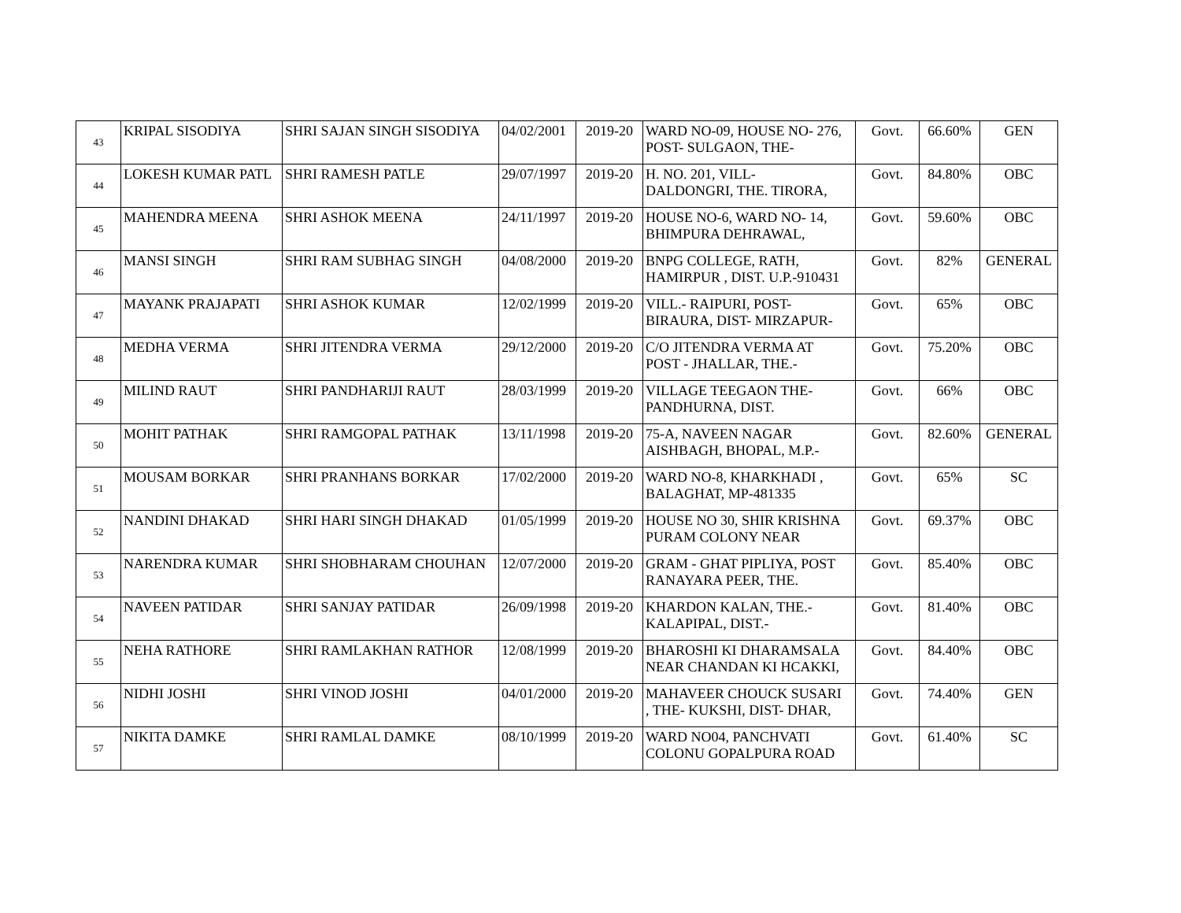| 43 | KRIPAL SISODIYA | SHRI SAJAN SINGH SISODIYA | 04/02/2001 | 2019-20 | WARD NO-09, HOUSE NO- 276, POST- SULGAON, THE- | Govt. | 66.60% | GEN |
| 44 | LOKESH KUMAR PATL | SHRI RAMESH PATLE | 29/07/1997 | 2019-20 | H. NO. 201, VILL- DALDONGRI, THE. TIRORA, | Govt. | 84.80% | OBC |
| 45 | MAHENDRA MEENA | SHRI ASHOK MEENA | 24/11/1997 | 2019-20 | HOUSE NO-6, WARD NO- 14, BHIMPURA DEHRAWAL, | Govt. | 59.60% | OBC |
| 46 | MANSI SINGH | SHRI RAM SUBHAG SINGH | 04/08/2000 | 2019-20 | BNPG COLLEGE, RATH, HAMIRPUR , DIST. U.P.-910431 | Govt. | 82% | GENERAL |
| 47 | MAYANK PRAJAPATI | SHRI ASHOK KUMAR | 12/02/1999 | 2019-20 | VILL.- RAIPURI, POST- BIRAURA, DIST- MIRZAPUR- | Govt. | 65% | OBC |
| 48 | MEDHA VERMA | SHRI JITENDRA VERMA | 29/12/2000 | 2019-20 | C/O JITENDRA VERMA AT POST - JHALLAR, THE.- | Govt. | 75.20% | OBC |
| 49 | MILIND RAUT | SHRI PANDHARIJI RAUT | 28/03/1999 | 2019-20 | VILLAGE TEEGAON THE- PANDHURNA, DIST. | Govt. | 66% | OBC |
| 50 | MOHIT PATHAK | SHRI RAMGOPAL PATHAK | 13/11/1998 | 2019-20 | 75-A, NAVEEN NAGAR AISHBAGH, BHOPAL, M.P.- | Govt. | 82.60% | GENERAL |
| 51 | MOUSAM BORKAR | SHRI PRANHANS BORKAR | 17/02/2000 | 2019-20 | WARD NO-8, KHARKHADI , BALAGHAT, MP-481335 | Govt. | 65% | SC |
| 52 | NANDINI DHAKAD | SHRI HARI SINGH DHAKAD | 01/05/1999 | 2019-20 | HOUSE NO 30, SHIR KRISHNA PURAM COLONY NEAR | Govt. | 69.37% | OBC |
| 53 | NARENDRA KUMAR | SHRI SHOBHARAM CHOUHAN | 12/07/2000 | 2019-20 | GRAM - GHAT PIPLIYA, POST RANAYARA PEER, THE. | Govt. | 85.40% | OBC |
| 54 | NAVEEN PATIDAR | SHRI SANJAY PATIDAR | 26/09/1998 | 2019-20 | KHARDON KALAN, THE.- KALAPIPAL, DIST.- | Govt. | 81.40% | OBC |
| 55 | NEHA RATHORE | SHRI RAMLAKHAN RATHOR | 12/08/1999 | 2019-20 | BHAROSHI KI DHARAMSALA NEAR CHANDAN KI HCAKKI, | Govt. | 84.40% | OBC |
| 56 | NIDHI JOSHI | SHRI VINOD JOSHI | 04/01/2000 | 2019-20 | MAHAVEER CHOUCK SUSARI , THE- KUKSHI, DIST- DHAR, | Govt. | 74.40% | GEN |
| 57 | NIKITA DAMKE | SHRI RAMLAL DAMKE | 08/10/1999 | 2019-20 | WARD NO04, PANCHVATI COLONU GOPALPURA ROAD | Govt. | 61.40% | SC |